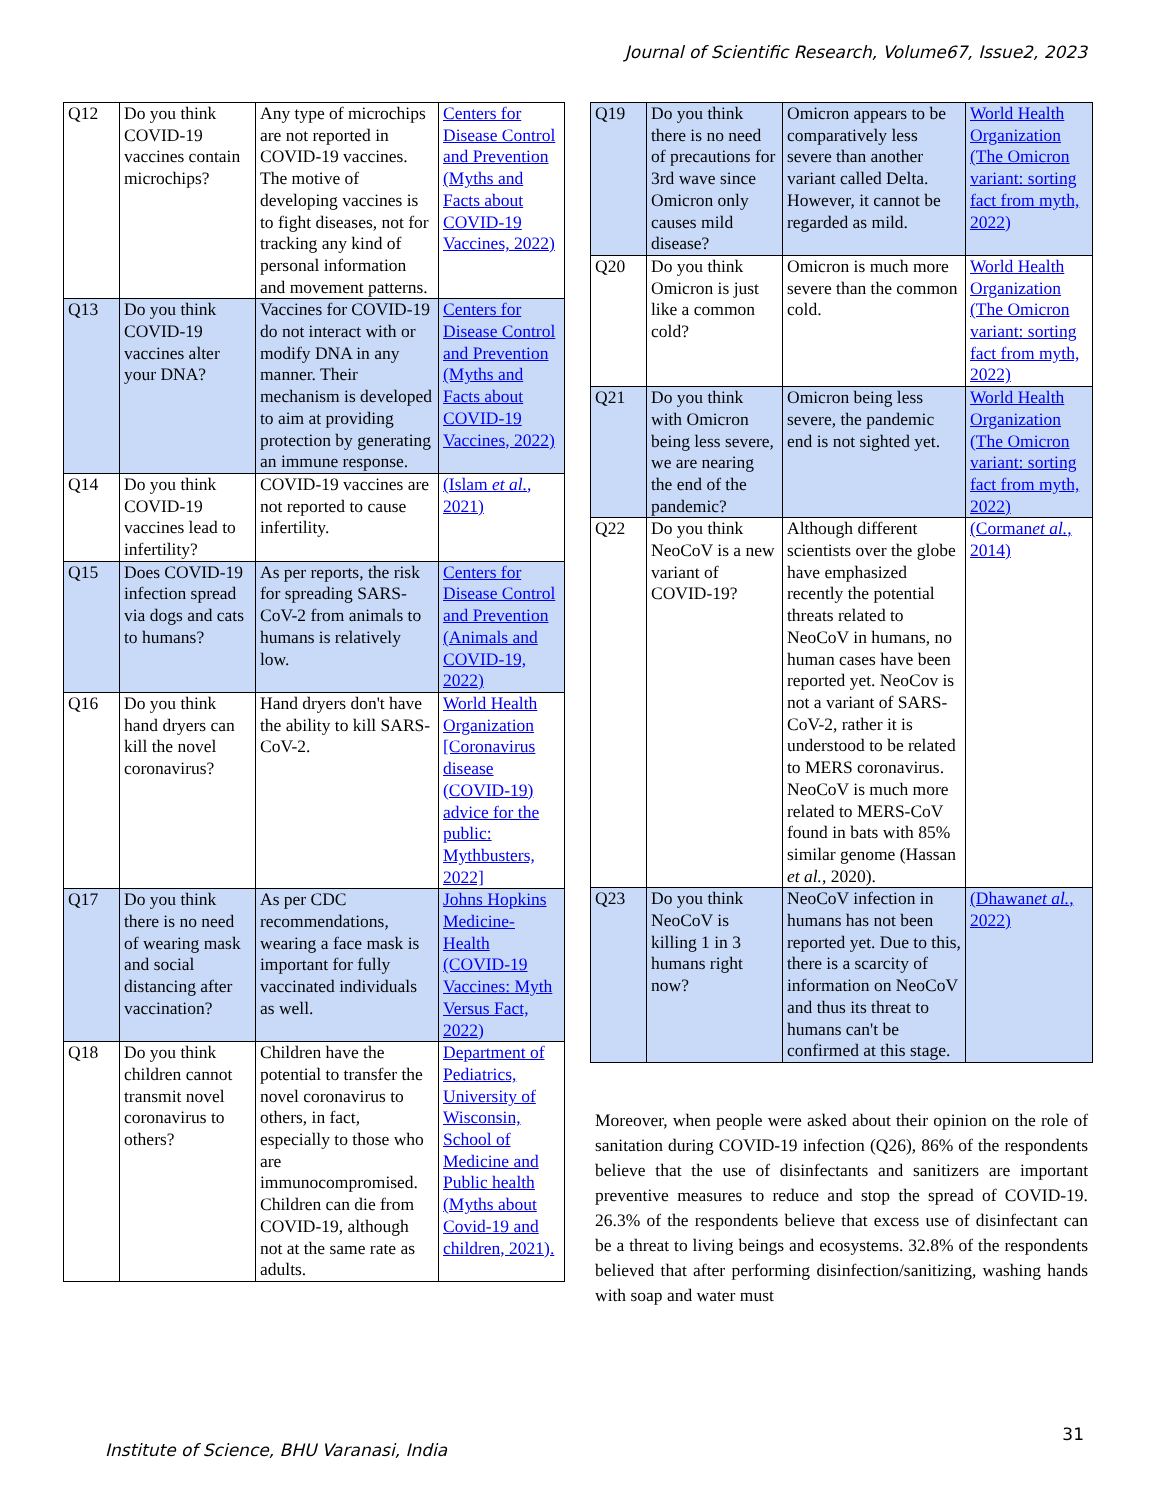Journal of Scientific Research, Volume67, Issue2, 2023
| Q12 | Do you think COVID-19 vaccines contain microchips? | Any type of microchips are not reported in COVID-19 vaccines. The motive of developing vaccines is to fight diseases, not for tracking any kind of personal information and movement patterns. | Centers for Disease Control and Prevention (Myths and Facts about COVID-19 Vaccines, 2022) |
| Q13 | Do you think COVID-19 vaccines alter your DNA? | Vaccines for COVID-19 do not interact with or modify DNA in any manner. Their mechanism is developed to aim at providing protection by generating an immune response. | Centers for Disease Control and Prevention (Myths and Facts about COVID-19 Vaccines, 2022) |
| Q14 | Do you think COVID-19 vaccines lead to infertility? | COVID-19 vaccines are not reported to cause infertility. | (Islam et al. , 2021) |
| Q15 | Does COVID-19 infection spread via dogs and cats to humans? | As per reports, the risk for spreading SARS-CoV-2 from animals to humans is relatively low. | Centers for Disease Control and Prevention (Animals and COVID-19, 2022) |
| Q16 | Do you think hand dryers can kill the novel coronavirus? | Hand dryers don't have the ability to kill SARS-CoV-2. | World Health Organization [Coronavirus disease (COVID-19) advice for the public: Mythbusters, 2022] |
| Q17 | Do you think there is no need of wearing mask and social distancing after vaccination? | As per CDC recommendations, wearing a face mask is important for fully vaccinated individuals as well. | Johns Hopkins Medicine-Health (COVID-19 Vaccines: Myth Versus Fact, 2022) |
| Q18 | Do you think children cannot transmit novel coronavirus to others? | Children have the potential to transfer the novel coronavirus to others, in fact, especially to those who are immunocompromised. Children can die from COVID-19, although not at the same rate as adults. | Department of Pediatrics, University of Wisconsin, School of Medicine and Public health (Myths about Covid-19 and children, 2021). |
| Q19 | Do you think there is no need of precautions for 3rd wave since Omicron only causes mild disease? | Omicron appears to be comparatively less severe than another variant called Delta. However, it cannot be regarded as mild. | World Health Organization (The Omicron variant: sorting fact from myth, 2022) |
| Q20 | Do you think Omicron is just like a common cold? | Omicron is much more severe than the common cold. | World Health Organization (The Omicron variant: sorting fact from myth, 2022) |
| Q21 | Do you think with Omicron being less severe, we are nearing the end of the pandemic? | Omicron being less severe, the pandemic end is not sighted yet. | World Health Organization (The Omicron variant: sorting fact from myth, 2022) |
| Q22 | Do you think NeoCoV is a new variant of COVID-19? | Although different scientists over the globe have emphasized recently the potential threats related to NeoCoV in humans, no human cases have been reported yet. NeoCov is not a variant of SARS-CoV-2, rather it is understood to be related to MERS coronavirus. NeoCoV is much more related to MERS-CoV found in bats with 85% similar genome (Hassan et al. , 2020). | (Corman et al. , 2014) |
| Q23 | Do you think NeoCoV is killing 1 in 3 humans right now? | NeoCoV infection in humans has not been reported yet. Due to this, there is a scarcity of information on NeoCoV and thus its threat to humans can't be confirmed at this stage. | (Dhawan et al. , 2022) |
Moreover, when people were asked about their opinion on the role of sanitation during COVID-19 infection (Q26), 86% of the respondents believe that the use of disinfectants and sanitizers are important preventive measures to reduce and stop the spread of COVID-19. 26.3% of the respondents believe that excess use of disinfectant can be a threat to living beings and ecosystems. 32.8% of the respondents believed that after performing disinfection/sanitizing, washing hands with soap and water must
Institute of Science, BHU Varanasi, India
31